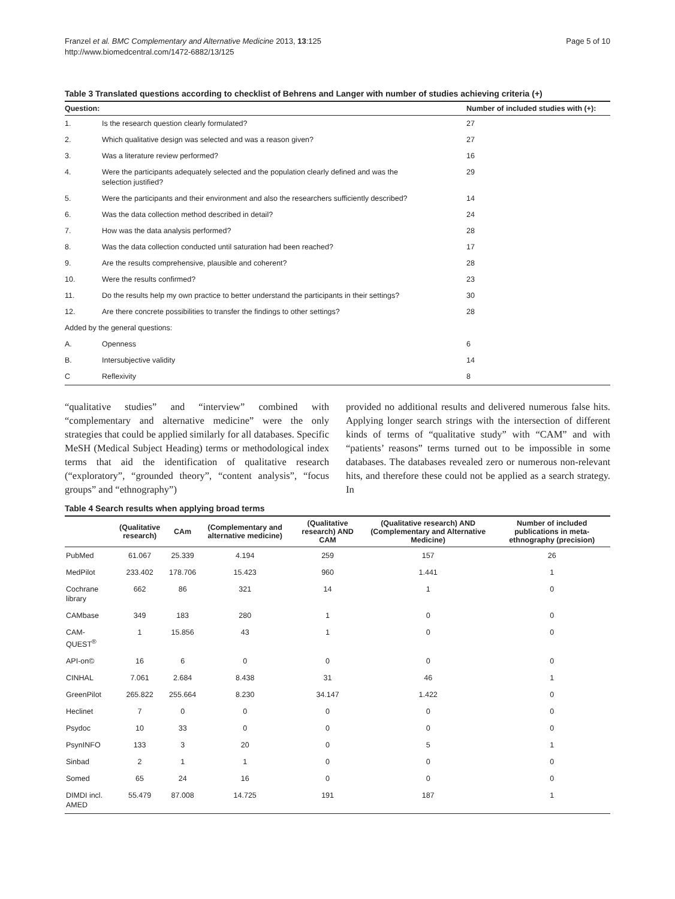Franzel et al. BMC Complementary and Alternative Medicine 2013, 13:125
http://www.biomedcentral.com/1472-6882/13/125
Page 5 of 10
Table 3 Translated questions according to checklist of Behrens and Langer with number of studies achieving criteria (+)
| Question: | | Number of included studies with (+): |
| --- | --- | --- |
| 1. | Is the research question clearly formulated? | 27 |
| 2. | Which qualitative design was selected and was a reason given? | 27 |
| 3. | Was a literature review performed? | 16 |
| 4. | Were the participants adequately selected and the population clearly defined and was the selection justified? | 29 |
| 5. | Were the participants and their environment and also the researchers sufficiently described? | 14 |
| 6. | Was the data collection method described in detail? | 24 |
| 7. | How was the data analysis performed? | 28 |
| 8. | Was the data collection conducted until saturation had been reached? | 17 |
| 9. | Are the results comprehensive, plausible and coherent? | 28 |
| 10. | Were the results confirmed? | 23 |
| 11. | Do the results help my own practice to better understand the participants in their settings? | 30 |
| 12. | Are there concrete possibilities to transfer the findings to other settings? | 28 |
| Added by the general questions: | | |
| A. | Openness | 6 |
| B. | Intersubjective validity | 14 |
| C | Reflexivity | 8 |
“qualitative studies” and “interview” combined with “complementary and alternative medicine” were the only strategies that could be applied similarly for all databases. Specific MeSH (Medical Subject Heading) terms or methodological index terms that aid the identification of qualitative research (“exploratory”, “grounded theory”, “content analysis”, “focus groups” and “ethnography”)
provided no additional results and delivered numerous false hits. Applying longer search strings with the intersection of different kinds of terms of “qualitative study” with “CAM” and with “patients’ reasons” terms turned out to be impossible in some databases. The databases revealed zero or numerous non-relevant hits, and therefore these could not be applied as a search strategy. In
Table 4 Search results when applying broad terms
| | (Qualitative research) | CAm | (Complementary and alternative medicine) | (Qualitative research) AND CAM | (Qualitative research) AND (Complementary and Alternative Medicine) | Number of included publications in meta-ethnography (precision) |
| --- | --- | --- | --- | --- | --- | --- |
| PubMed | 61.067 | 25.339 | 4.194 | 259 | 157 | 26 |
| MedPilot | 233.402 | 178.706 | 15.423 | 960 | 1.441 | 1 |
| Cochrane library | 662 | 86 | 321 | 14 | 1 | 0 |
| CAMbase | 349 | 183 | 280 | 1 | 0 | 0 |
| CAM-QUEST<sup>®</sup> | 1 | 15.856 | 43 | 1 | 0 | 0 |
| API-on© | 16 | 6 | 0 | 0 | 0 | 0 |
| CINHAL | 7.061 | 2.684 | 8.438 | 31 | 46 | 1 |
| GreenPilot | 265.822 | 255.664 | 8.230 | 34.147 | 1.422 | 0 |
| Heclinet | 7 | 0 | 0 | 0 | 0 | 0 |
| Psydoc | 10 | 33 | 0 | 0 | 0 | 0 |
| PsynINFO | 133 | 3 | 20 | 0 | 5 | 1 |
| Sinbad | 2 | 1 | 1 | 0 | 0 | 0 |
| Somed | 65 | 24 | 16 | 0 | 0 | 0 |
| DIMDI incl. AMED | 55.479 | 87.008 | 14.725 | 191 | 187 | 1 |